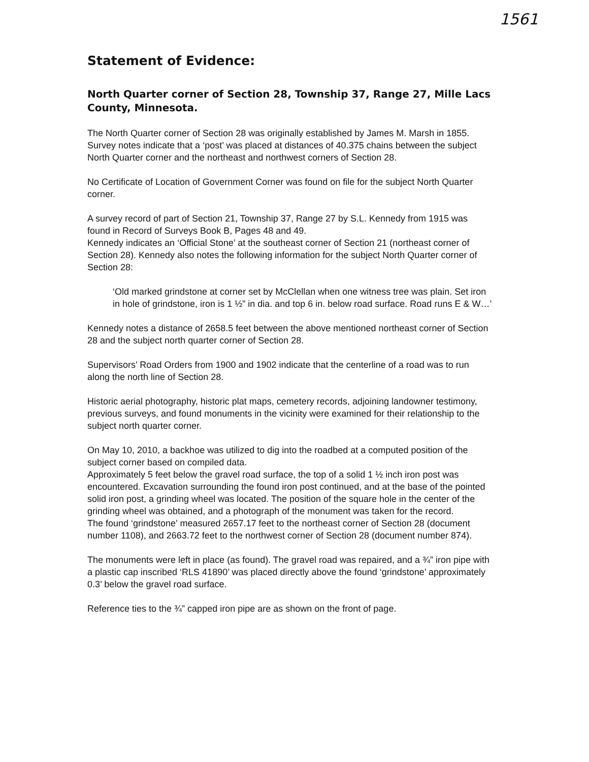1561
Statement of Evidence:
North Quarter corner of Section 28, Township 37, Range 27, Mille Lacs County, Minnesota.
The North Quarter corner of Section 28 was originally established by James M. Marsh in 1855. Survey notes indicate that a ‘post’ was placed at distances of 40.375 chains between the subject North Quarter corner and the northeast and northwest corners of Section 28.
No Certificate of Location of Government Corner was found on file for the subject North Quarter corner.
A survey record of part of Section 21, Township 37, Range 27 by S.L. Kennedy from 1915 was found in Record of Surveys Book B, Pages 48 and 49.
Kennedy indicates an ‘Official Stone’ at the southeast corner of Section 21 (northeast corner of Section 28). Kennedy also notes the following information for the subject North Quarter corner of Section 28:
‘Old marked grindstone at corner set by McClellan when one witness tree was plain. Set iron in hole of grindstone, iron is 1 ½” in dia. and top 6 in. below road surface. Road runs E & W…’
Kennedy notes a distance of 2658.5 feet between the above mentioned northeast corner of Section 28 and the subject north quarter corner of Section 28.
Supervisors’ Road Orders from 1900 and 1902 indicate that the centerline of a road was to run along the north line of Section 28.
Historic aerial photography, historic plat maps, cemetery records, adjoining landowner testimony, previous surveys, and found monuments in the vicinity were examined for their relationship to the subject north quarter corner.
On May 10, 2010, a backhoe was utilized to dig into the roadbed at a computed position of the subject corner based on compiled data.
Approximately 5 feet below the gravel road surface, the top of a solid 1 ½ inch iron post was encountered. Excavation surrounding the found iron post continued, and at the base of the pointed solid iron post, a grinding wheel was located. The position of the square hole in the center of the grinding wheel was obtained, and a photograph of the monument was taken for the record.
The found ‘grindstone’ measured 2657.17 feet to the northeast corner of Section 28 (document number 1108), and 2663.72 feet to the northwest corner of Section 28 (document number 874).
The monuments were left in place (as found). The gravel road was repaired, and a ¾” iron pipe with a plastic cap inscribed ‘RLS 41890’ was placed directly above the found ‘grindstone’ approximately 0.3’ below the gravel road surface.
Reference ties to the ¾” capped iron pipe are as shown on the front of page.